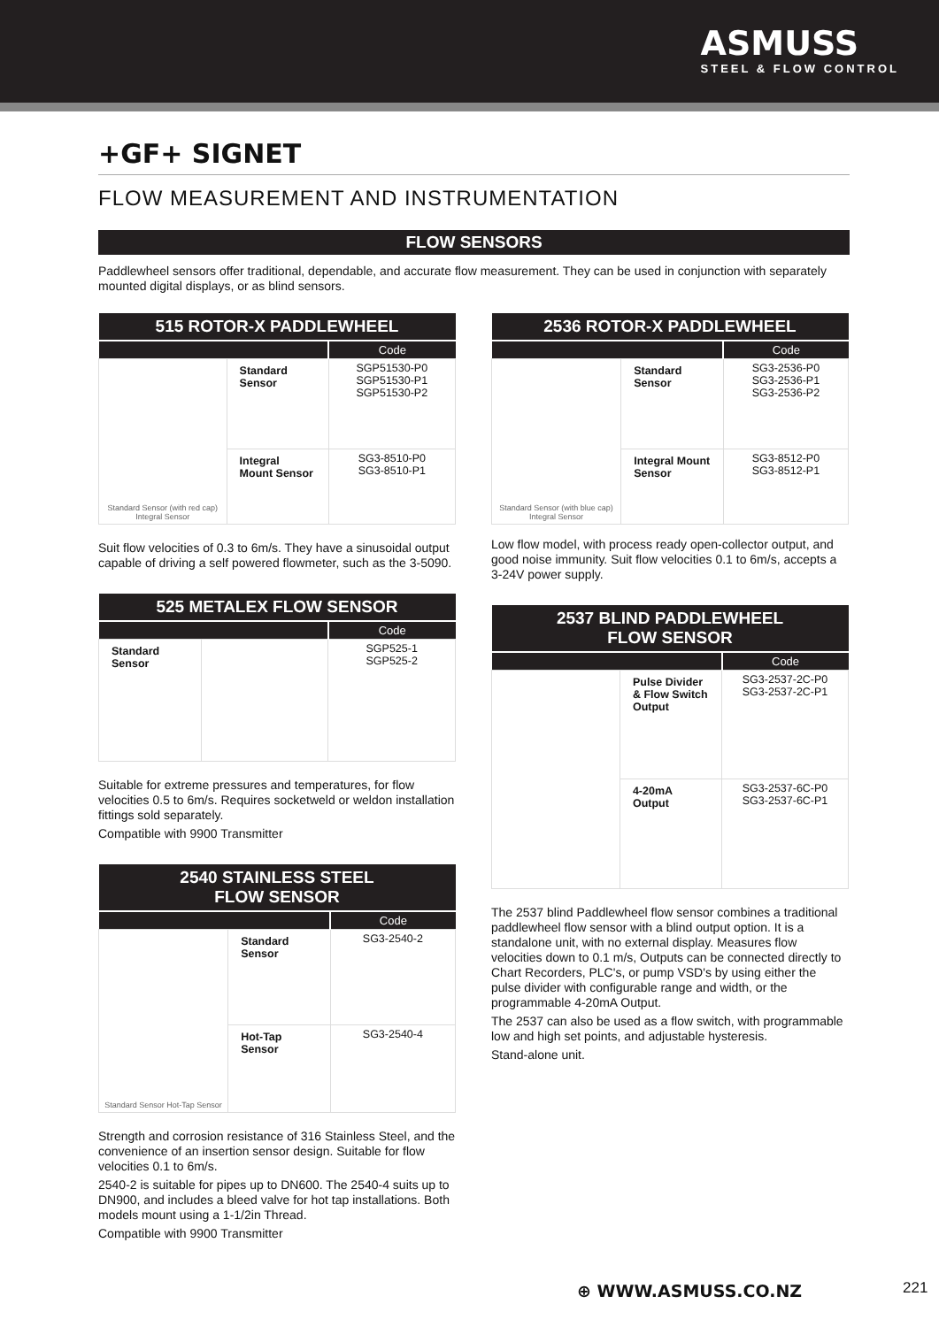ASMUSS
STEEL & FLOW CONTROL
+GF+ SIGNET
FLOW MEASUREMENT AND INSTRUMENTATION
FLOW SENSORS
Paddlewheel sensors offer traditional, dependable, and accurate flow measurement. They can be used in conjunction with separately mounted digital displays, or as blind sensors.
| 515 ROTOR-X PADDLEWHEEL | | |
| --- | --- | --- |
| | | Code |
| Standard Sensor (with red cap) Integral Sensor | Standard Sensor | SGP51530-P0 SGP51530-P1 SGP51530-P2 |
| | Integral Mount Sensor | SG3-8510-P0 SG3-8510-P1 |
Suit flow velocities of 0.3 to 6m/s. They have a sinusoidal output capable of driving a self powered flowmeter, such as the 3-5090.
| 525 METALEX FLOW SENSOR | | |
| --- | --- | --- |
| | | Code |
| Standard Sensor | | SGP525-1 SGP525-2 |
Suitable for extreme pressures and temperatures, for flow velocities 0.5 to 6m/s. Requires socketweld or weldon installation fittings sold separately.
Compatible with 9900 Transmitter
| 2540 STAINLESS STEEL FLOW SENSOR | | |
| --- | --- | --- |
| | | Code |
| Standard Sensor Hot-Tap Sensor | Standard Sensor | SG3-2540-2 |
| | Hot-Tap Sensor | SG3-2540-4 |
Strength and corrosion resistance of 316 Stainless Steel, and the convenience of an insertion sensor design. Suitable for flow velocities 0.1 to 6m/s.
2540-2 is suitable for pipes up to DN600. The 2540-4 suits up to DN900, and includes a bleed valve for hot tap installations. Both models mount using a 1-1/2in Thread.
Compatible with 9900 Transmitter
| 2536 ROTOR-X PADDLEWHEEL | | |
| --- | --- | --- |
| | | Code |
| Standard Sensor (with blue cap) Integral Sensor | Standard Sensor | SG3-2536-P0 SG3-2536-P1 SG3-2536-P2 |
| | Integral Mount Sensor | SG3-8512-P0 SG3-8512-P1 |
Low flow model, with process ready open-collector output, and good noise immunity. Suit flow velocities 0.1 to 6m/s, accepts a 3-24V power supply.
| 2537 BLIND PADDLEWHEEL FLOW SENSOR | | |
| --- | --- | --- |
| | | Code |
| | Pulse Divider & Flow Switch Output | SG3-2537-2C-P0 SG3-2537-2C-P1 |
| | 4-20mA Output | SG3-2537-6C-P0 SG3-2537-6C-P1 |
The 2537 blind Paddlewheel flow sensor combines a traditional paddlewheel flow sensor with a blind output option. It is a standalone unit, with no external display. Measures flow velocities down to 0.1 m/s, Outputs can be connected directly to Chart Recorders, PLC's, or pump VSD's by using either the pulse divider with configurable range and width, or the programmable 4-20mA Output.
The 2537 can also be used as a flow switch, with programmable low and high set points, and adjustable hysteresis.
Stand-alone unit.
⊕ WWW.ASMUSS.CO.NZ 221